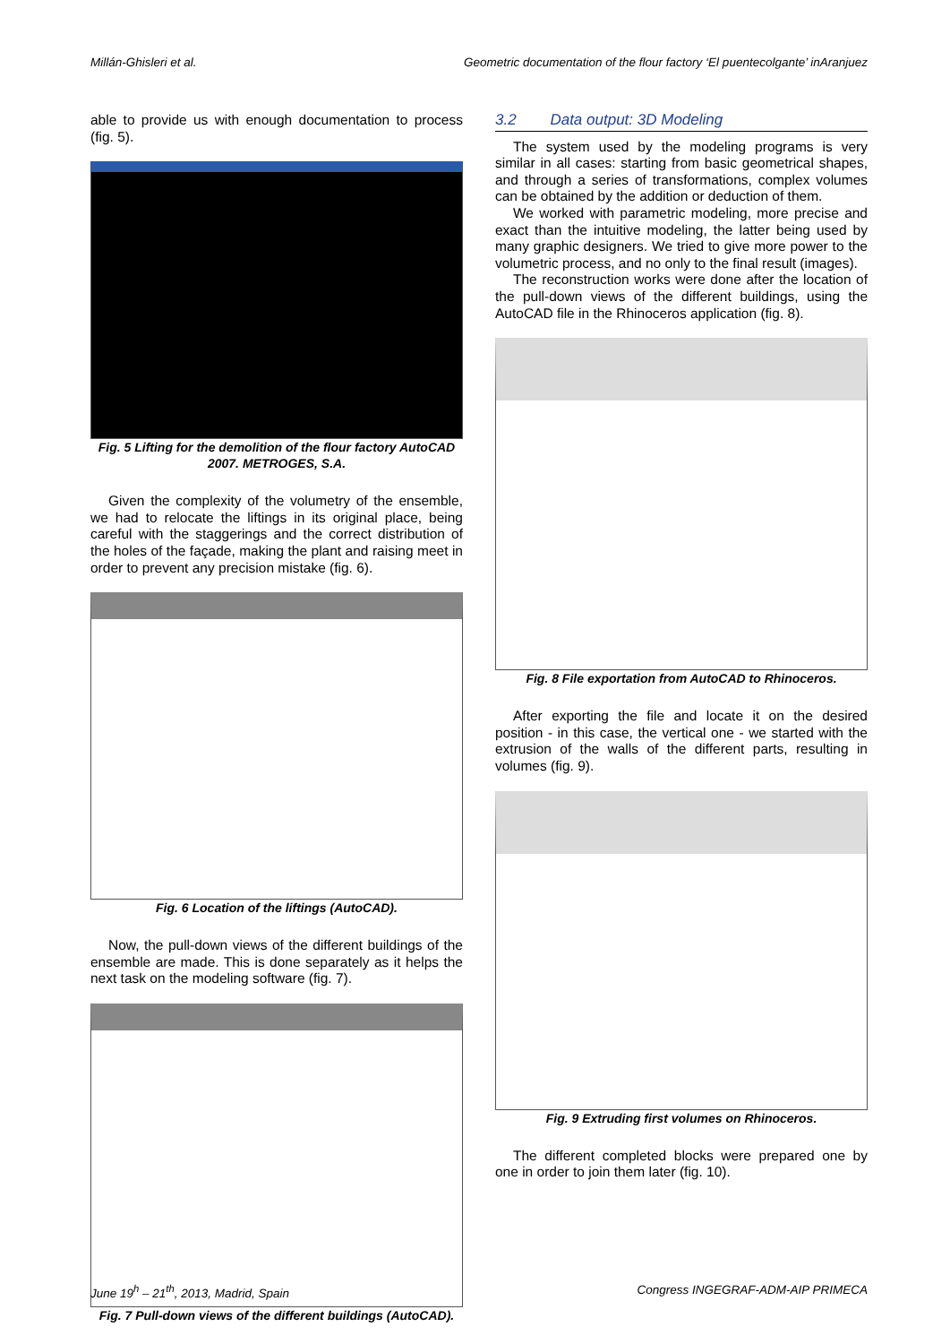Millán-Ghisleri et al. Geometric documentation of the flour factory ‘El puentecolgante’ inAranjuez
able to provide us with enough documentation to process (fig. 5).
Fig. 5 Lifting for the demolition of the flour factory AutoCAD 2007. METROGES, S.A.
Given the complexity of the volumetry of the ensemble, we had to relocate the liftings in its original place, being careful with the staggerings and the correct distribution of the holes of the façade, making the plant and raising meet in order to prevent any precision mistake (fig. 6).
Fig. 6 Location of the liftings (AutoCAD).
Now, the pull-down views of the different buildings of the ensemble are made. This is done separately as it helps the next task on the modeling software (fig. 7).
Fig. 7 Pull-down views of the different buildings (AutoCAD).
3.2 Data output: 3D Modeling
The system used by the modeling programs is very similar in all cases: starting from basic geometrical shapes, and through a series of transformations, complex volumes can be obtained by the addition or deduction of them.
We worked with parametric modeling, more precise and exact than the intuitive modeling, the latter being used by many graphic designers. We tried to give more power to the volumetric process, and no only to the final result (images).
The reconstruction works were done after the location of the pull-down views of the different buildings, using the AutoCAD file in the Rhinoceros application (fig. 8).
Fig. 8 File exportation from AutoCAD to Rhinoceros.
After exporting the file and locate it on the desired position - in this case, the vertical one - we started with the extrusion of the walls of the different parts, resulting in volumes (fig. 9).
Fig. 9 Extruding first volumes on Rhinoceros.
The different completed blocks were prepared one by one in order to join them later (fig. 10).
June 19<sup>h</sup> – 21<sup>th</sup>, 2013, Madrid, Spain Congress INGEGRAF-ADM-AIP PRIMECA